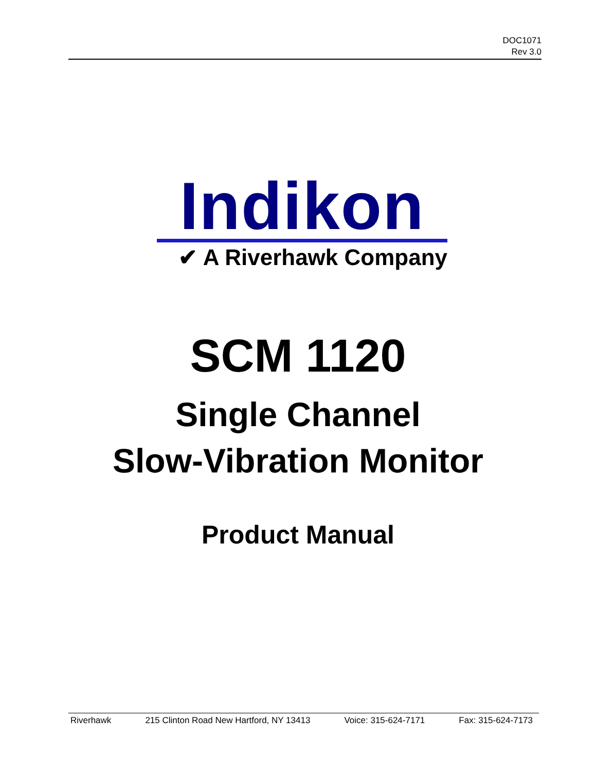DOC1071
Rev 3.0
Indikon
✔ A Riverhawk Company
SCM 1120
Single Channel
Slow-Vibration Monitor
Product Manual
Riverhawk 215 Clinton Road New Hartford, NY 13413 Voice: 315-624-7171 Fax: 315-624-7173